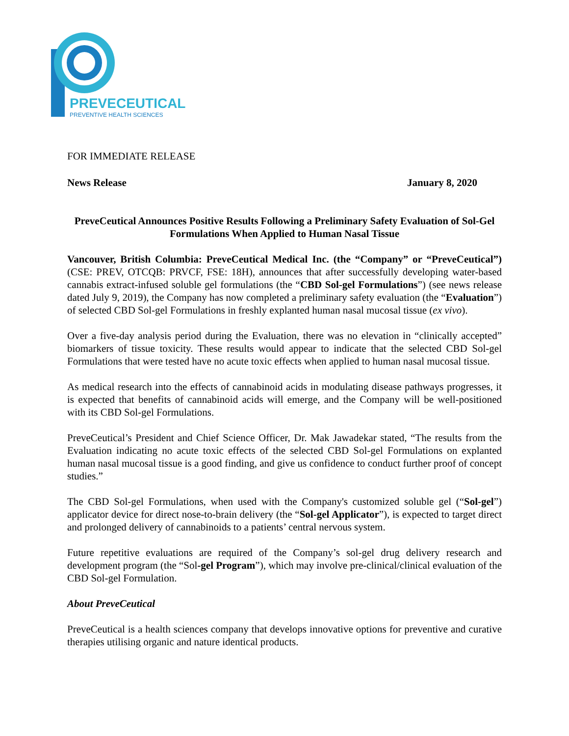PREVECEUTICAL
PREVENTIVE HEALTH SCIENCES
FOR IMMEDIATE RELEASE
News Release January 8, 2020
PreveCeutical Announces Positive Results Following a Preliminary Safety Evaluation of Sol-Gel Formulations When Applied to Human Nasal Tissue
Vancouver, British Columbia: PreveCeutical Medical Inc. (the “Company” or “PreveCeutical”) (CSE: PREV, OTCQB: PRVCF, FSE: 18H), announces that after successfully developing water-based cannabis extract-infused soluble gel formulations (the “CBD Sol-gel Formulations”) (see news release dated July 9, 2019), the Company has now completed a preliminary safety evaluation (the “Evaluation”) of selected CBD Sol-gel Formulations in freshly explanted human nasal mucosal tissue (ex vivo).
Over a five-day analysis period during the Evaluation, there was no elevation in “clinically accepted” biomarkers of tissue toxicity. These results would appear to indicate that the selected CBD Sol-gel Formulations that were tested have no acute toxic effects when applied to human nasal mucosal tissue.
As medical research into the effects of cannabinoid acids in modulating disease pathways progresses, it is expected that benefits of cannabinoid acids will emerge, and the Company will be well-positioned with its CBD Sol-gel Formulations.
PreveCeutical’s President and Chief Science Officer, Dr. Mak Jawadekar stated, “The results from the Evaluation indicating no acute toxic effects of the selected CBD Sol-gel Formulations on explanted human nasal mucosal tissue is a good finding, and give us confidence to conduct further proof of concept studies.”
The CBD Sol-gel Formulations, when used with the Company's customized soluble gel (“Sol-gel”) applicator device for direct nose-to-brain delivery (the “Sol-gel Applicator”), is expected to target direct and prolonged delivery of cannabinoids to a patients’ central nervous system.
Future repetitive evaluations are required of the Company’s sol-gel drug delivery research and development program (the “Sol-gel Program”), which may involve pre-clinical/clinical evaluation of the CBD Sol-gel Formulation.
About PreveCeutical
PreveCeutical is a health sciences company that develops innovative options for preventive and curative therapies utilising organic and nature identical products.